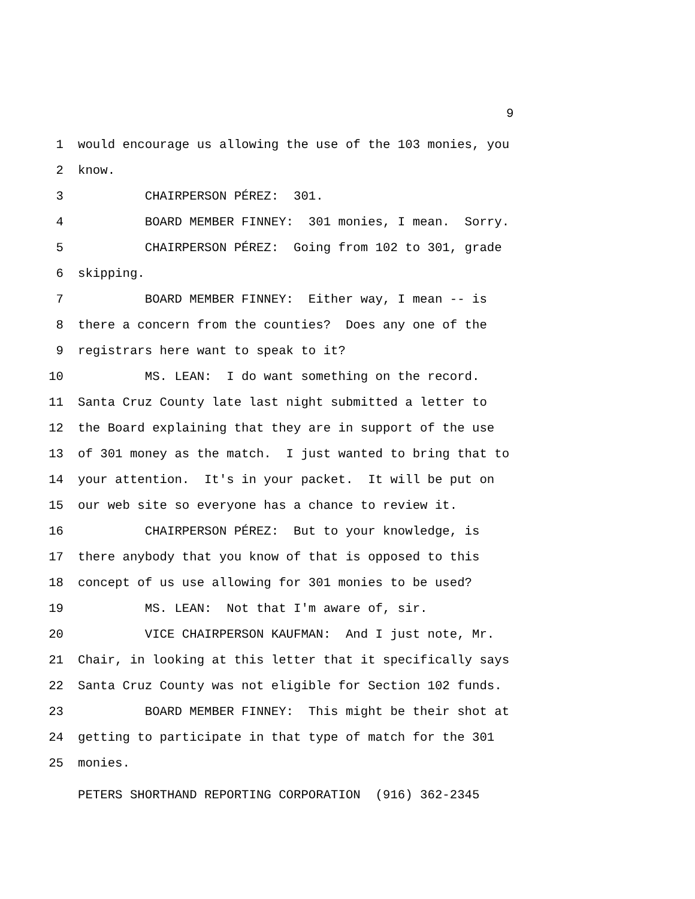9
1 would encourage us allowing the use of the 103 monies, you
2 know.
3 CHAIRPERSON PÉREZ: 301.
4 BOARD MEMBER FINNEY: 301 monies, I mean. Sorry.
5 CHAIRPERSON PÉREZ: Going from 102 to 301, grade
6 skipping.
7 BOARD MEMBER FINNEY: Either way, I mean -- is
8 there a concern from the counties? Does any one of the
9 registrars here want to speak to it?
10 MS. LEAN: I do want something on the record.
11 Santa Cruz County late last night submitted a letter to
12 the Board explaining that they are in support of the use
13 of 301 money as the match. I just wanted to bring that to
14 your attention. It's in your packet. It will be put on
15 our web site so everyone has a chance to review it.
16 CHAIRPERSON PÉREZ: But to your knowledge, is
17 there anybody that you know of that is opposed to this
18 concept of us use allowing for 301 monies to be used?
19 MS. LEAN: Not that I'm aware of, sir.
20 VICE CHAIRPERSON KAUFMAN: And I just note, Mr.
21 Chair, in looking at this letter that it specifically says
22 Santa Cruz County was not eligible for Section 102 funds.
23 BOARD MEMBER FINNEY: This might be their shot at
24 getting to participate in that type of match for the 301
25 monies.
PETERS SHORTHAND REPORTING CORPORATION (916) 362-2345